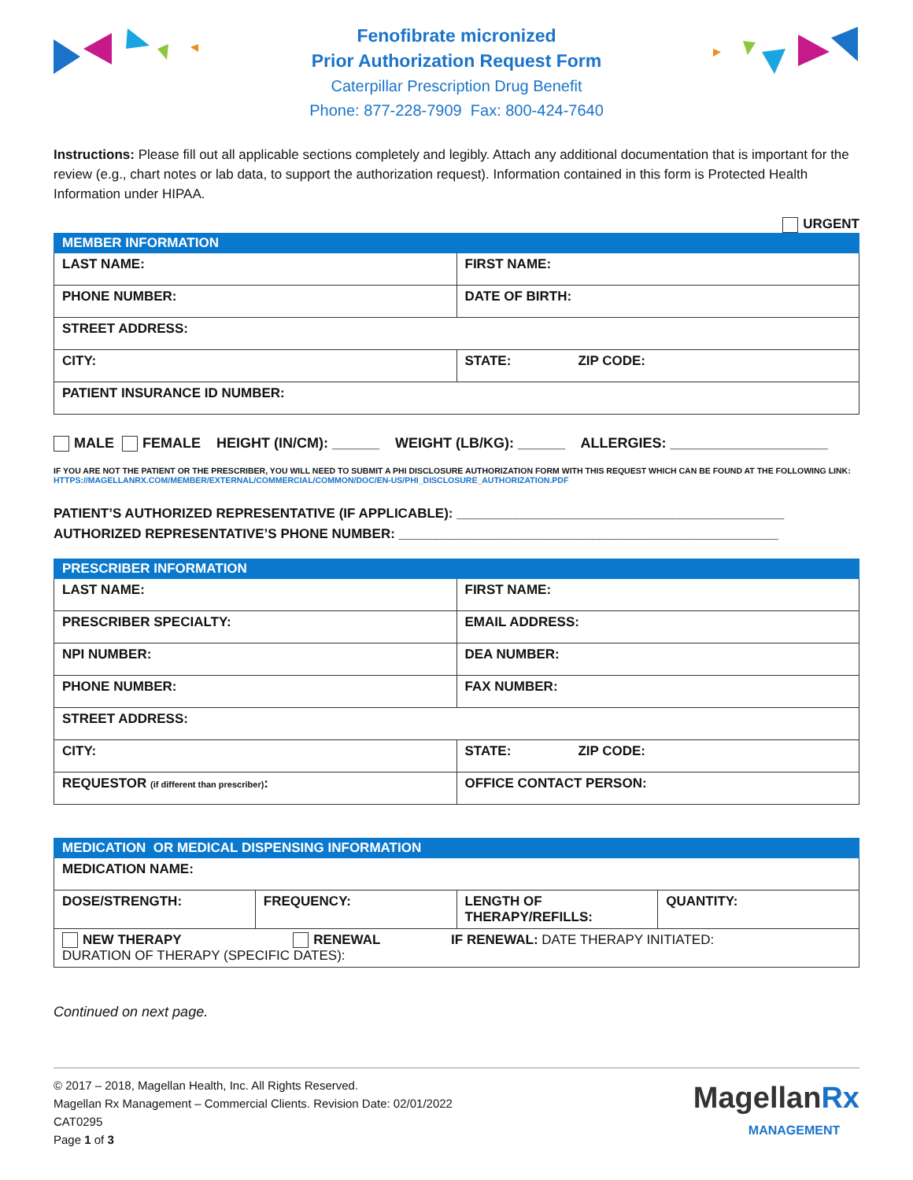Fenofibrate micronized
Prior Authorization Request Form
Caterpillar Prescription Drug Benefit
Phone: 877-228-7909 Fax: 800-424-7640
Instructions: Please fill out all applicable sections completely and legibly. Attach any additional documentation that is important for the review (e.g., chart notes or lab data, to support the authorization request). Information contained in this form is Protected Health Information under HIPAA.
URGENT
| MEMBER INFORMATION | |
| --- | --- |
| LAST NAME: | FIRST NAME: |
| PHONE NUMBER: | DATE OF BIRTH: |
| STREET ADDRESS: | |
| CITY: | STATE: ZIP CODE: |
| PATIENT INSURANCE ID NUMBER: | |
MALE FEMALE HEIGHT (IN/CM): ______ WEIGHT (LB/KG): ______ ALLERGIES: ____________________
IF YOU ARE NOT THE PATIENT OR THE PRESCRIBER, YOU WILL NEED TO SUBMIT A PHI DISCLOSURE AUTHORIZATION FORM WITH THIS REQUEST WHICH CAN BE FOUND AT THE FOLLOWING LINK: HTTPS://MAGELLANRX.COM/MEMBER/EXTERNAL/COMMERCIAL/COMMON/DOC/EN-US/PHI_DISCLOSURE_AUTHORIZATION.PDF
PATIENT’S AUTHORIZED REPRESENTATIVE (IF APPLICABLE): ____________________________________________
AUTHORIZED REPRESENTATIVE’S PHONE NUMBER: ___________________________________________________
| PRESCRIBER INFORMATION | |
| --- | --- |
| LAST NAME: | FIRST NAME: |
| PRESCRIBER SPECIALTY: | EMAIL ADDRESS: |
| NPI NUMBER: | DEA NUMBER: |
| PHONE NUMBER: | FAX NUMBER: |
| STREET ADDRESS: | |
| CITY: | STATE: ZIP CODE: |
| REQUESTOR (if different than prescriber) : | OFFICE CONTACT PERSON: |
| MEDICATION OR MEDICAL DISPENSING INFORMATION | | | |
| --- | --- | --- | --- |
| MEDICATION NAME: | | | |
| DOSE/STRENGTH: | FREQUENCY: | LENGTH OF THERAPY/REFILLS: | QUANTITY: |
| NEW THERAPY RENEWAL IF RENEWAL: DATE THERAPY INITIATED: DURATION OF THERAPY (SPECIFIC DATES): | | | |
Continued on next page.
© 2017 – 2018, Magellan Health, Inc. All Rights Reserved.
Magellan Rx Management – Commercial Clients. Revision Date: 02/01/2022
CAT0295
Page 1 of 3
MagellanRx
MANAGEMENT